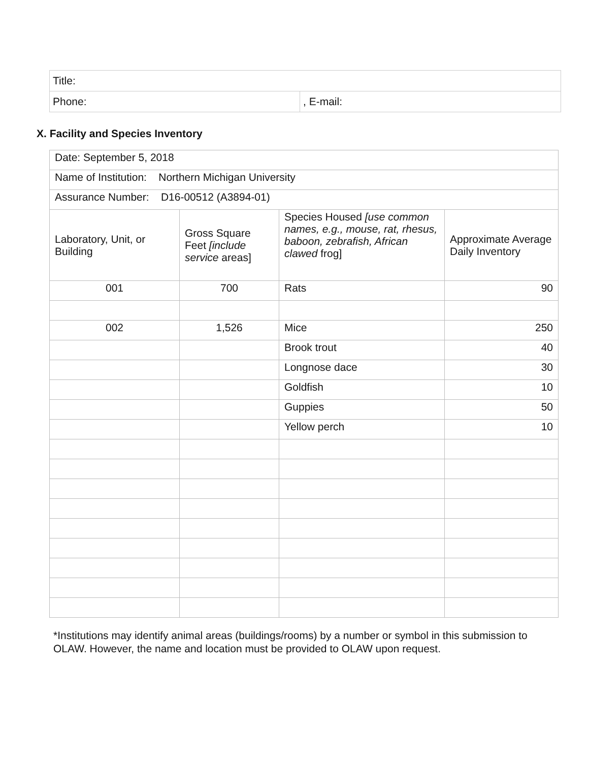| Title: | |
| Phone: | , E-mail: |
X. Facility and Species Inventory
| Date: September 5, 2018 | | | |
| Name of Institution: Northern Michigan University | | | |
| Assurance Number: D16-00512 (A3894-01) | | | |
| Laboratory, Unit, or Building | Gross Square Feet [include service areas] | Species Housed [use common names, e.g., mouse, rat, rhesus, baboon, zebrafish, African clawed frog] | Approximate Average Daily Inventory |
| 001 | 700 | Rats | 90 |
| 002 | 1,526 | Mice | 250 |
| | | Brook trout | 40 |
| | | Longnose dace | 30 |
| | | Goldfish | 10 |
| | | Guppies | 50 |
| | | Yellow perch | 10 |
*Institutions may identify animal areas (buildings/rooms) by a number or symbol in this submission to OLAW. However, the name and location must be provided to OLAW upon request.